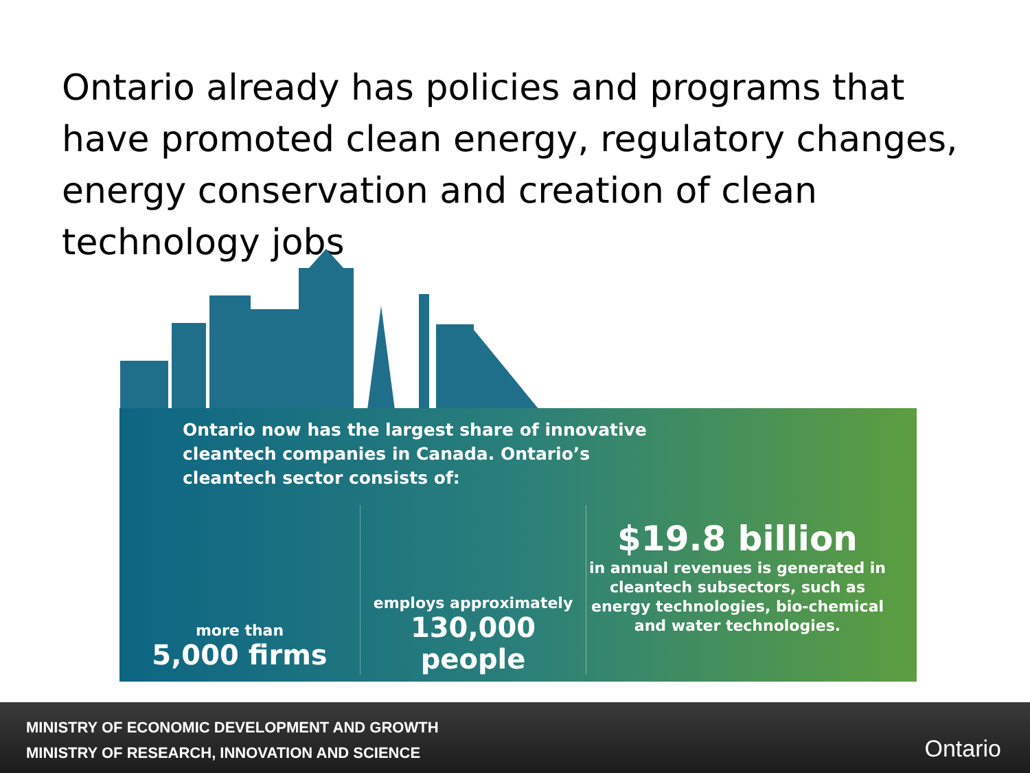Ontario already has policies and programs that have promoted clean energy, regulatory changes, energy conservation and creation of clean technology jobs
Ontario now has the largest share of innovative cleantech companies in Canada. Ontario’s cleantech sector consists of:
more than
5,000 firms
employs approximately
130,000 people
$19.8 billion
in annual revenues is generated in cleantech subsectors, such as energy technologies, bio-chemical and water technologies.
MINISTRY OF ECONOMIC DEVELOPMENT AND GROWTH
MINISTRY OF RESEARCH, INNOVATION AND SCIENCE
Ontario